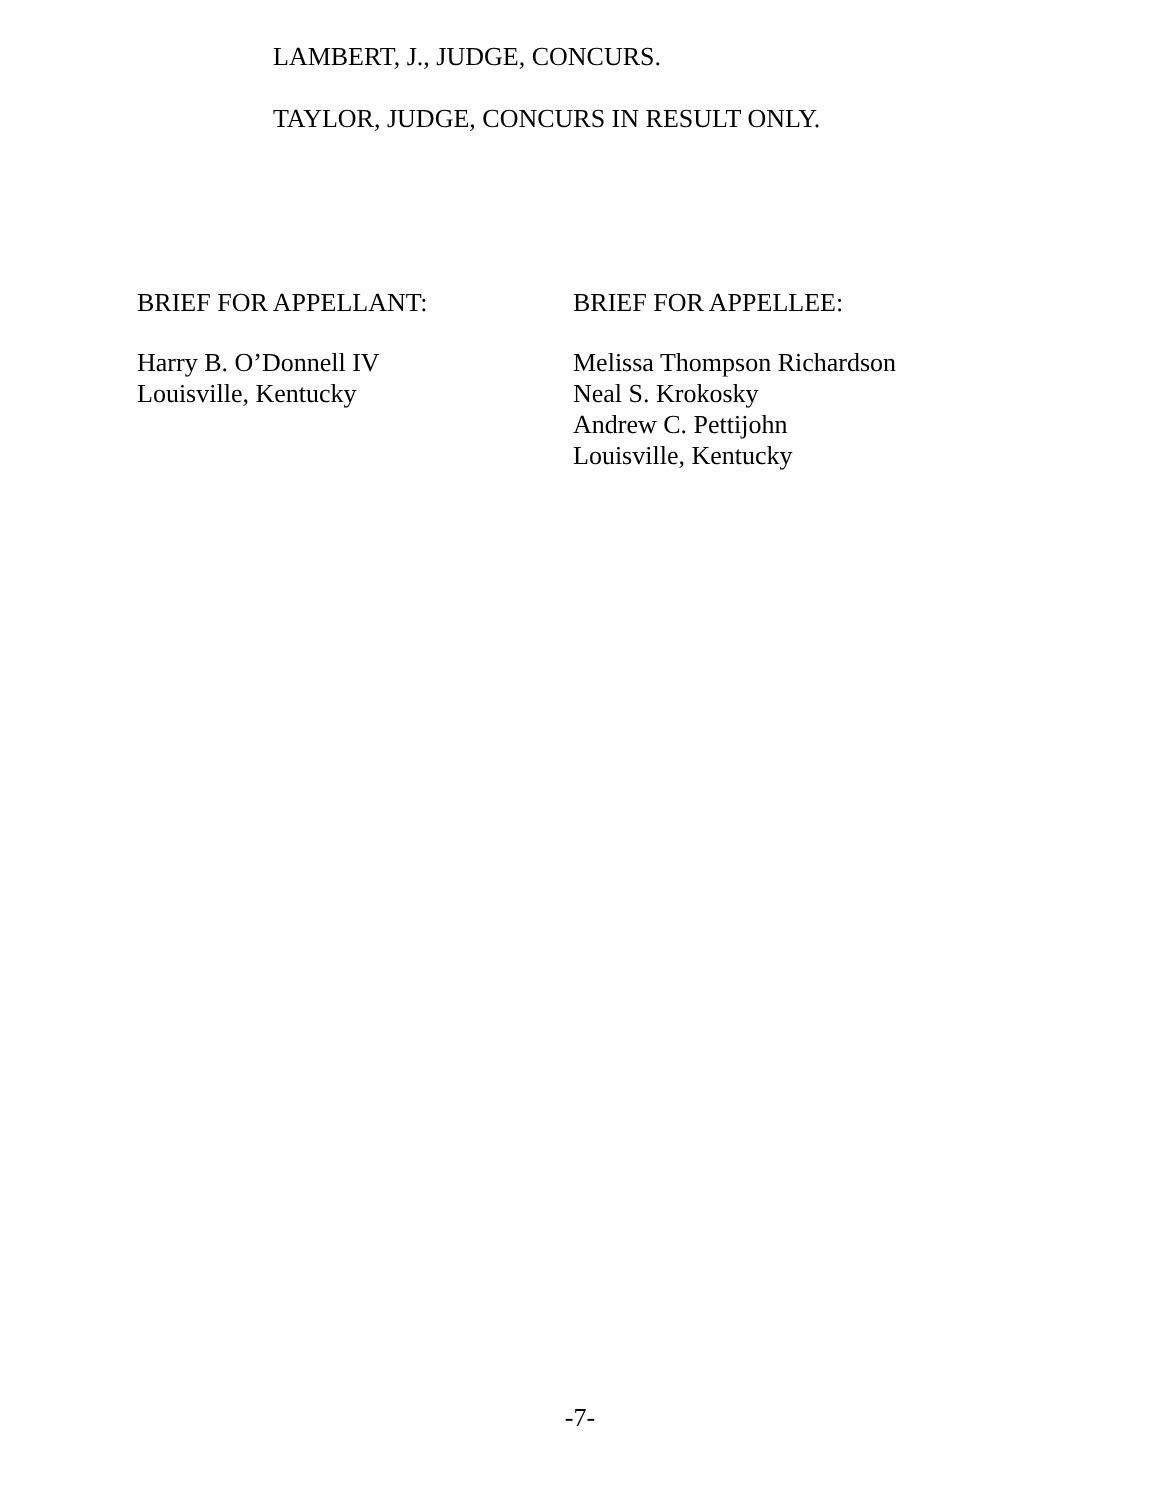LAMBERT, J., JUDGE, CONCURS.
TAYLOR, JUDGE, CONCURS IN RESULT ONLY.
BRIEF FOR APPELLANT:
Harry B. O’Donnell IV
Louisville, Kentucky
BRIEF FOR APPELLEE:
Melissa Thompson Richardson
Neal S. Krokosky
Andrew C. Pettijohn
Louisville, Kentucky
-7-